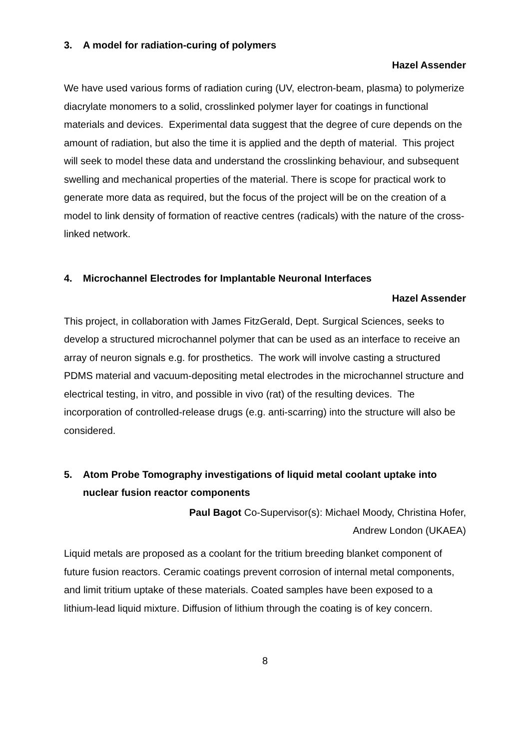3. A model for radiation-curing of polymers
Hazel Assender
We have used various forms of radiation curing (UV, electron-beam, plasma) to polymerize diacrylate monomers to a solid, crosslinked polymer layer for coatings in functional materials and devices. Experimental data suggest that the degree of cure depends on the amount of radiation, but also the time it is applied and the depth of material. This project will seek to model these data and understand the crosslinking behaviour, and subsequent swelling and mechanical properties of the material. There is scope for practical work to generate more data as required, but the focus of the project will be on the creation of a model to link density of formation of reactive centres (radicals) with the nature of the cross-linked network.
4. Microchannel Electrodes for Implantable Neuronal Interfaces
Hazel Assender
This project, in collaboration with James FitzGerald, Dept. Surgical Sciences, seeks to develop a structured microchannel polymer that can be used as an interface to receive an array of neuron signals e.g. for prosthetics. The work will involve casting a structured PDMS material and vacuum-depositing metal electrodes in the microchannel structure and electrical testing, in vitro, and possible in vivo (rat) of the resulting devices. The incorporation of controlled-release drugs (e.g. anti-scarring) into the structure will also be considered.
5. Atom Probe Tomography investigations of liquid metal coolant uptake into nuclear fusion reactor components
Paul Bagot Co-Supervisor(s): Michael Moody, Christina Hofer,
Andrew London (UKAEA)
Liquid metals are proposed as a coolant for the tritium breeding blanket component of future fusion reactors. Ceramic coatings prevent corrosion of internal metal components, and limit tritium uptake of these materials. Coated samples have been exposed to a lithium-lead liquid mixture. Diffusion of lithium through the coating is of key concern.
8